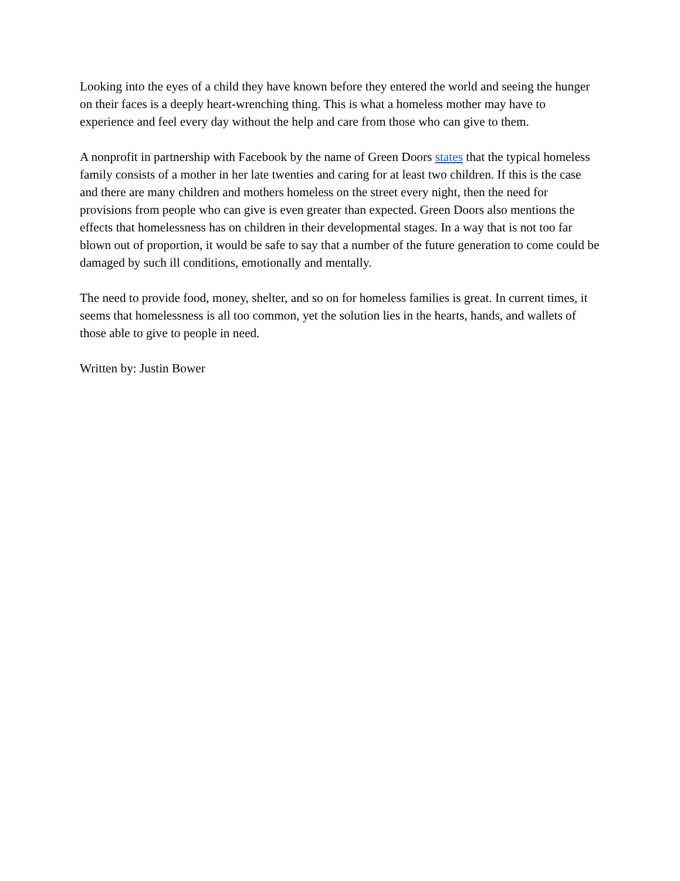Looking into the eyes of a child they have known before they entered the world and seeing the hunger on their faces is a deeply heart-wrenching thing. This is what a homeless mother may have to experience and feel every day without the help and care from those who can give to them.
A nonprofit in partnership with Facebook by the name of Green Doors states that the typical homeless family consists of a mother in her late twenties and caring for at least two children. If this is the case and there are many children and mothers homeless on the street every night, then the need for provisions from people who can give is even greater than expected. Green Doors also mentions the effects that homelessness has on children in their developmental stages. In a way that is not too far blown out of proportion, it would be safe to say that a number of the future generation to come could be damaged by such ill conditions, emotionally and mentally.
The need to provide food, money, shelter, and so on for homeless families is great. In current times, it seems that homelessness is all too common, yet the solution lies in the hearts, hands, and wallets of those able to give to people in need.
Written by: Justin Bower